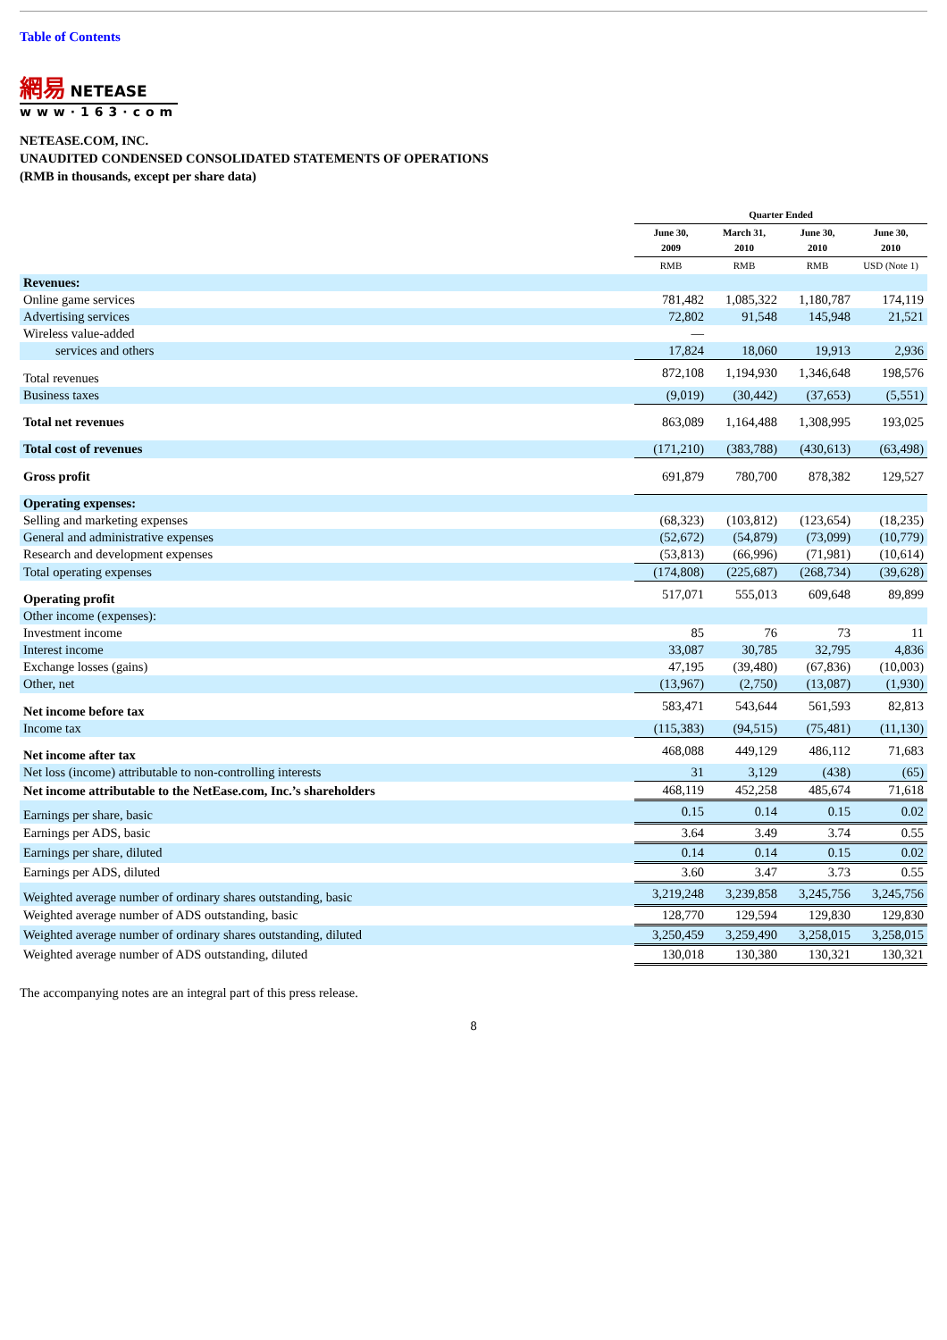Table of Contents
網易 NETEASE
www·163·com
NETEASE.COM, INC.
UNAUDITED CONDENSED CONSOLIDATED STATEMENTS OF OPERATIONS
(RMB in thousands, except per share data)
| | Quarter Ended | | | |
| --- | --- | --- | --- | --- |
| | June 30, 2009 | March 31, 2010 | June 30, 2010 | June 30, 2010 |
| | RMB | RMB | RMB | USD (Note 1) |
| Revenues: | | | | |
| Online game services | 781,482 | 1,085,322 | 1,180,787 | 174,119 |
| Advertising services | 72,802 | 91,548 | 145,948 | 21,521 |
| Wireless value-added | — | | | |
| services and others | 17,824 | 18,060 | 19,913 | 2,936 |
| Total revenues | 872,108 | 1,194,930 | 1,346,648 | 198,576 |
| Business taxes | (9,019) | (30,442) | (37,653) | (5,551) |
| Total net revenues | 863,089 | 1,164,488 | 1,308,995 | 193,025 |
| Total cost of revenues | (171,210) | (383,788) | (430,613) | (63,498) |
| Gross profit | 691,879 | 780,700 | 878,382 | 129,527 |
| Operating expenses: | | | | |
| Selling and marketing expenses | (68,323) | (103,812) | (123,654) | (18,235) |
| General and administrative expenses | (52,672) | (54,879) | (73,099) | (10,779) |
| Research and development expenses | (53,813) | (66,996) | (71,981) | (10,614) |
| Total operating expenses | (174,808) | (225,687) | (268,734) | (39,628) |
| Operating profit | 517,071 | 555,013 | 609,648 | 89,899 |
| Other income (expenses): | | | | |
| Investment income | 85 | 76 | 73 | 11 |
| Interest income | 33,087 | 30,785 | 32,795 | 4,836 |
| Exchange losses (gains) | 47,195 | (39,480) | (67,836) | (10,003) |
| Other, net | (13,967) | (2,750) | (13,087) | (1,930) |
| Net income before tax | 583,471 | 543,644 | 561,593 | 82,813 |
| Income tax | (115,383) | (94,515) | (75,481) | (11,130) |
| Net income after tax | 468,088 | 449,129 | 486,112 | 71,683 |
| Net loss (income) attributable to non-controlling interests | 31 | 3,129 | (438) | (65) |
| Net income attributable to the NetEase.com, Inc.’s shareholders | 468,119 | 452,258 | 485,674 | 71,618 |
| Earnings per share, basic | 0.15 | 0.14 | 0.15 | 0.02 |
| Earnings per ADS, basic | 3.64 | 3.49 | 3.74 | 0.55 |
| Earnings per share, diluted | 0.14 | 0.14 | 0.15 | 0.02 |
| Earnings per ADS, diluted | 3.60 | 3.47 | 3.73 | 0.55 |
| Weighted average number of ordinary shares outstanding, basic | 3,219,248 | 3,239,858 | 3,245,756 | 3,245,756 |
| Weighted average number of ADS outstanding, basic | 128,770 | 129,594 | 129,830 | 129,830 |
| Weighted average number of ordinary shares outstanding, diluted | 3,250,459 | 3,259,490 | 3,258,015 | 3,258,015 |
| Weighted average number of ADS outstanding, diluted | 130,018 | 130,380 | 130,321 | 130,321 |
The accompanying notes are an integral part of this press release.
8